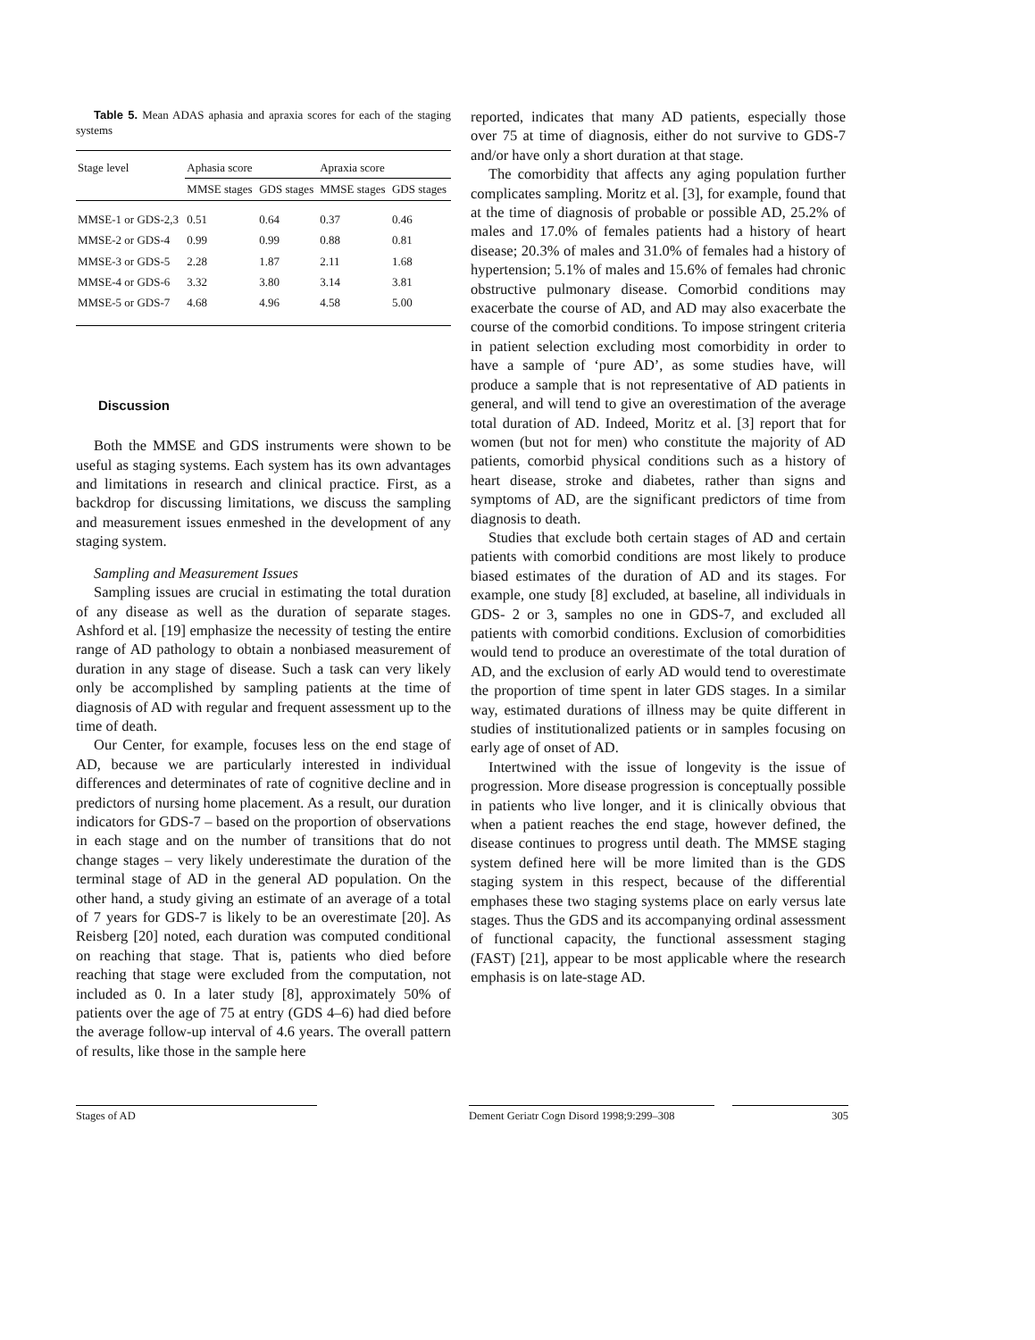Table 5. Mean ADAS aphasia and apraxia scores for each of the staging systems
| Stage level | Aphasia score | | Apraxia score | |
| --- | --- | --- | --- | --- |
| | MMSE stages | GDS stages | MMSE stages | GDS stages |
| MMSE-1 or GDS-2,3 | 0.51 | 0.64 | 0.37 | 0.46 |
| MMSE-2 or GDS-4 | 0.99 | 0.99 | 0.88 | 0.81 |
| MMSE-3 or GDS-5 | 2.28 | 1.87 | 2.11 | 1.68 |
| MMSE-4 or GDS-6 | 3.32 | 3.80 | 3.14 | 3.81 |
| MMSE-5 or GDS-7 | 4.68 | 4.96 | 4.58 | 5.00 |
Discussion
Both the MMSE and GDS instruments were shown to be useful as staging systems. Each system has its own advantages and limitations in research and clinical practice. First, as a backdrop for discussing limitations, we discuss the sampling and measurement issues enmeshed in the development of any staging system.
Sampling and Measurement Issues
Sampling issues are crucial in estimating the total duration of any disease as well as the duration of separate stages. Ashford et al. [19] emphasize the necessity of testing the entire range of AD pathology to obtain a nonbiased measurement of duration in any stage of disease. Such a task can very likely only be accomplished by sampling patients at the time of diagnosis of AD with regular and frequent assessment up to the time of death.
Our Center, for example, focuses less on the end stage of AD, because we are particularly interested in individual differences and determinates of rate of cognitive decline and in predictors of nursing home placement. As a result, our duration indicators for GDS-7 – based on the proportion of observations in each stage and on the number of transitions that do not change stages – very likely underestimate the duration of the terminal stage of AD in the general AD population. On the other hand, a study giving an estimate of an average of a total of 7 years for GDS-7 is likely to be an overestimate [20]. As Reisberg [20] noted, each duration was computed conditional on reaching that stage. That is, patients who died before reaching that stage were excluded from the computation, not included as 0. In a later study [8], approximately 50% of patients over the age of 75 at entry (GDS 4–6) had died before the average follow-up interval of 4.6 years. The overall pattern of results, like those in the sample here
reported, indicates that many AD patients, especially those over 75 at time of diagnosis, either do not survive to GDS-7 and/or have only a short duration at that stage.
The comorbidity that affects any aging population further complicates sampling. Moritz et al. [3], for example, found that at the time of diagnosis of probable or possible AD, 25.2% of males and 17.0% of females patients had a history of heart disease; 20.3% of males and 31.0% of females had a history of hypertension; 5.1% of males and 15.6% of females had chronic obstructive pulmonary disease. Comorbid conditions may exacerbate the course of AD, and AD may also exacerbate the course of the comorbid conditions. To impose stringent criteria in patient selection excluding most comorbidity in order to have a sample of ‘pure AD’, as some studies have, will produce a sample that is not representative of AD patients in general, and will tend to give an overestimation of the average total duration of AD. Indeed, Moritz et al. [3] report that for women (but not for men) who constitute the majority of AD patients, comorbid physical conditions such as a history of heart disease, stroke and diabetes, rather than signs and symptoms of AD, are the significant predictors of time from diagnosis to death.
Studies that exclude both certain stages of AD and certain patients with comorbid conditions are most likely to produce biased estimates of the duration of AD and its stages. For example, one study [8] excluded, at baseline, all individuals in GDS- 2 or 3, samples no one in GDS-7, and excluded all patients with comorbid conditions. Exclusion of comorbidities would tend to produce an overestimate of the total duration of AD, and the exclusion of early AD would tend to overestimate the proportion of time spent in later GDS stages. In a similar way, estimated durations of illness may be quite different in studies of institutionalized patients or in samples focusing on early age of onset of AD.
Intertwined with the issue of longevity is the issue of progression. More disease progression is conceptually possible in patients who live longer, and it is clinically obvious that when a patient reaches the end stage, however defined, the disease continues to progress until death. The MMSE staging system defined here will be more limited than is the GDS staging system in this respect, because of the differential emphases these two staging systems place on early versus late stages. Thus the GDS and its accompanying ordinal assessment of functional capacity, the functional assessment staging (FAST) [21], appear to be most applicable where the research emphasis is on late-stage AD.
Stages of AD Dement Geriatr Cogn Disord 1998;9:299–308 305